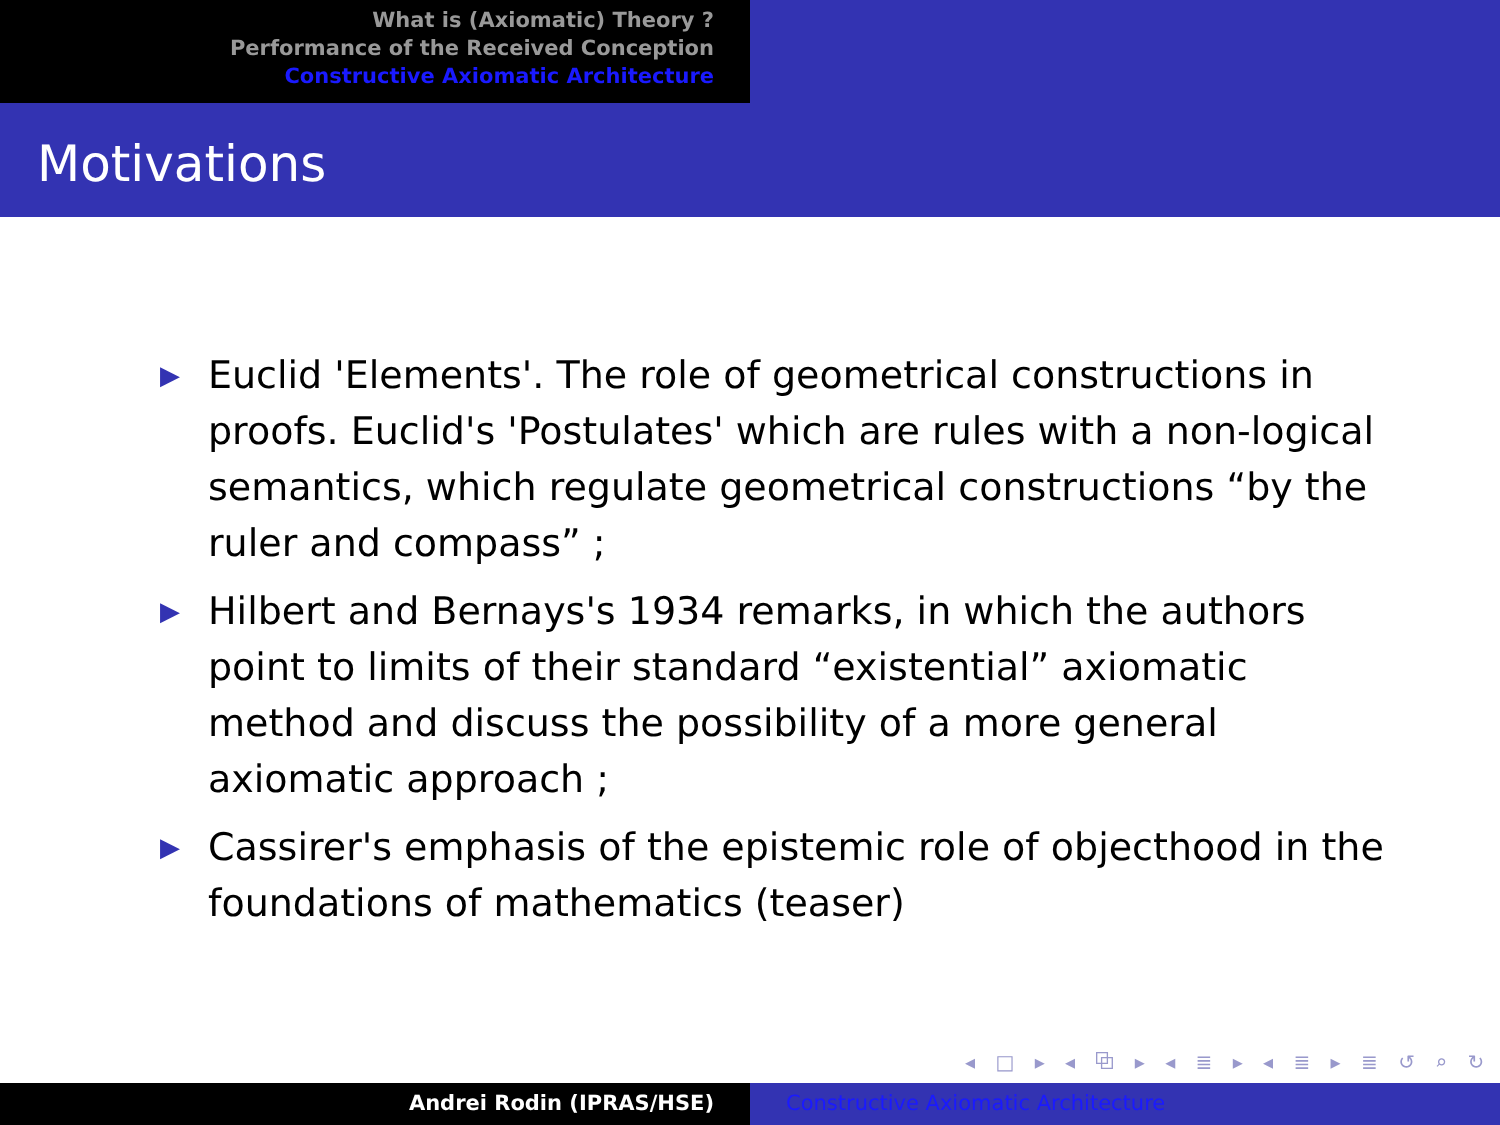What is (Axiomatic) Theory ?
Performance of the Received Conception
Constructive Axiomatic Architecture
Motivations
▶ Euclid 'Elements'. The role of geometrical constructions in proofs. Euclid's 'Postulates' which are rules with a non-logical semantics, which regulate geometrical constructions “by the ruler and compass” ;
▶ Hilbert and Bernays's 1934 remarks, in which the authors point to limits of their standard “existential” axiomatic method and discuss the possibility of a more general axiomatic approach ;
▶ Cassirer's emphasis of the epistemic role of objecthood in the foundations of mathematics (teaser)
◂ □ ▸ ◂ ⧉ ▸ ◂ ≣ ▸ ◂ ≣ ▸ ≣ ↺ ⌕ ↻
Andrei Rodin (IPRAS/HSE) Constructive Axiomatic Architecture